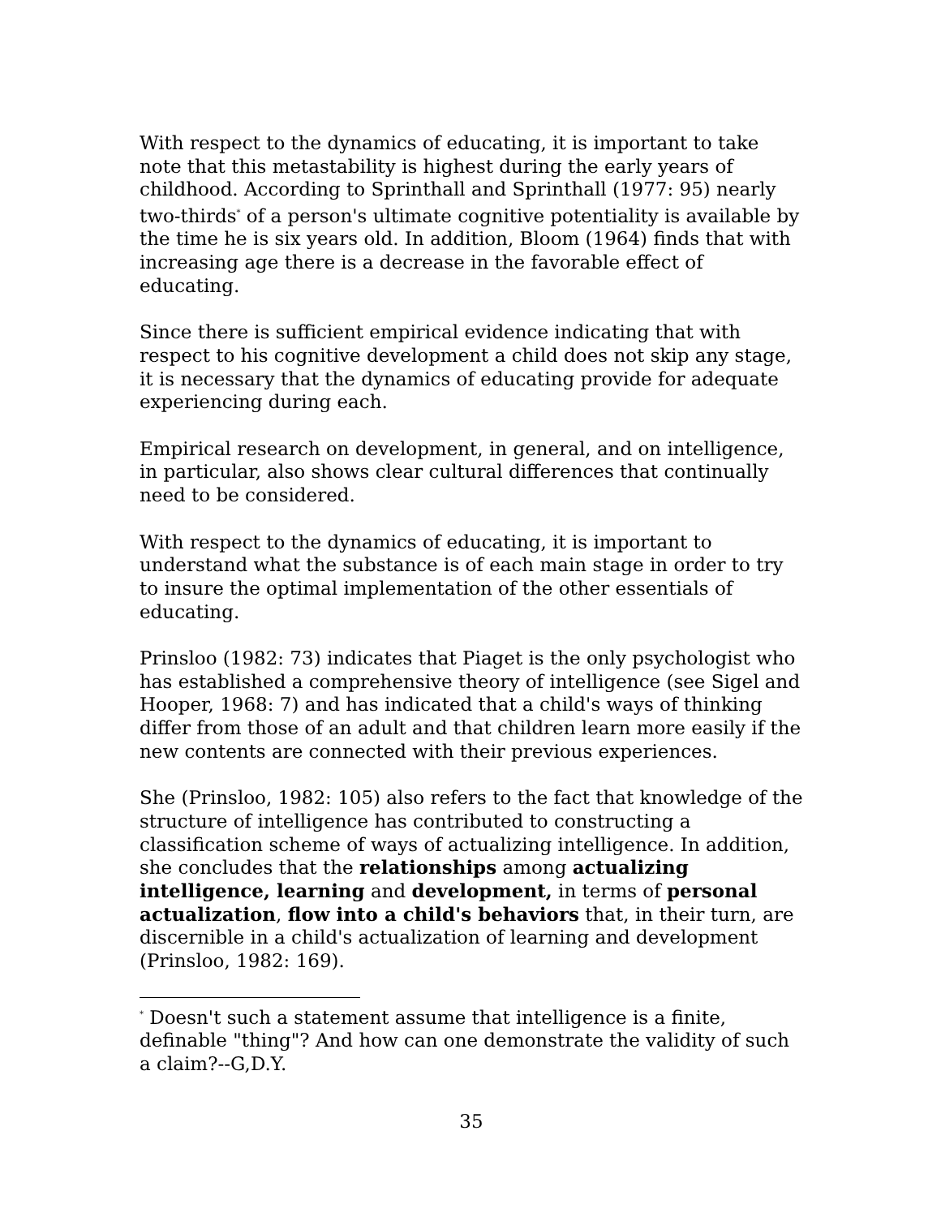With respect to the dynamics of educating, it is important to take note that this metastability is highest during the early years of childhood. According to Sprinthall and Sprinthall (1977: 95) nearly two-thirds<sup>*</sup> of a person's ultimate cognitive potentiality is available by the time he is six years old. In addition, Bloom (1964) finds that with increasing age there is a decrease in the favorable effect of educating.
Since there is sufficient empirical evidence indicating that with respect to his cognitive development a child does not skip any stage, it is necessary that the dynamics of educating provide for adequate experiencing during each.
Empirical research on development, in general, and on intelligence, in particular, also shows clear cultural differences that continually need to be considered.
With respect to the dynamics of educating, it is important to understand what the substance is of each main stage in order to try to insure the optimal implementation of the other essentials of educating.
Prinsloo (1982: 73) indicates that Piaget is the only psychologist who has established a comprehensive theory of intelligence (see Sigel and Hooper, 1968: 7) and has indicated that a child's ways of thinking differ from those of an adult and that children learn more easily if the new contents are connected with their previous experiences.
She (Prinsloo, 1982: 105) also refers to the fact that knowledge of the structure of intelligence has contributed to constructing a classification scheme of ways of actualizing intelligence. In addition, she concludes that the relationships among actualizing intelligence, learning and development, in terms of personal actualization, flow into a child's behaviors that, in their turn, are discernible in a child's actualization of learning and development (Prinsloo, 1982: 169).
<sup>*</sup> Doesn't such a statement assume that intelligence is a finite, definable "thing"? And how can one demonstrate the validity of such a claim?--G,D.Y.
35